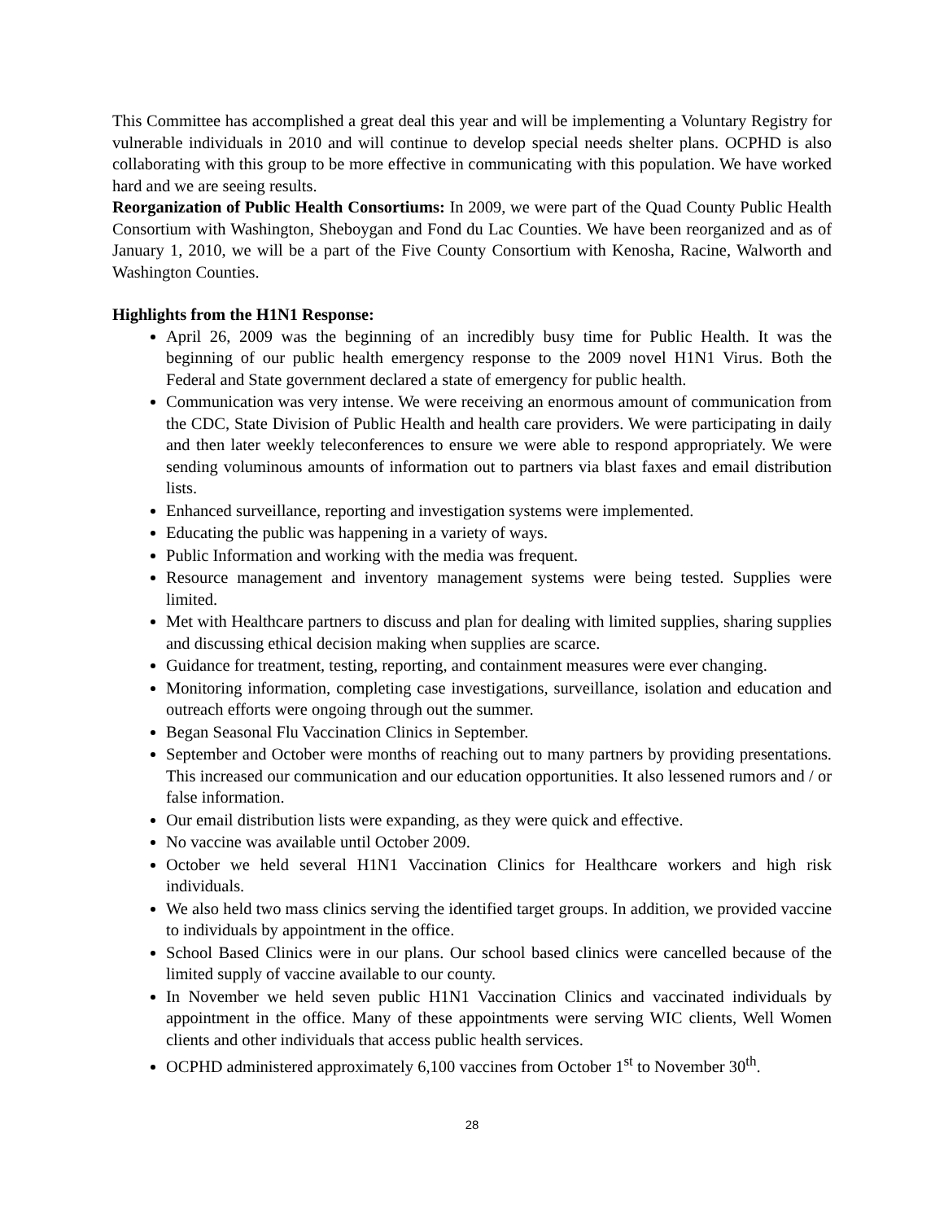This Committee has accomplished a great deal this year and will be implementing a Voluntary Registry for vulnerable individuals in 2010 and will continue to develop special needs shelter plans. OCPHD is also collaborating with this group to be more effective in communicating with this population. We have worked hard and we are seeing results.
Reorganization of Public Health Consortiums: In 2009, we were part of the Quad County Public Health Consortium with Washington, Sheboygan and Fond du Lac Counties. We have been reorganized and as of January 1, 2010, we will be a part of the Five County Consortium with Kenosha, Racine, Walworth and Washington Counties.
Highlights from the H1N1 Response:
April 26, 2009 was the beginning of an incredibly busy time for Public Health. It was the beginning of our public health emergency response to the 2009 novel H1N1 Virus. Both the Federal and State government declared a state of emergency for public health.
Communication was very intense. We were receiving an enormous amount of communication from the CDC, State Division of Public Health and health care providers. We were participating in daily and then later weekly teleconferences to ensure we were able to respond appropriately. We were sending voluminous amounts of information out to partners via blast faxes and email distribution lists.
Enhanced surveillance, reporting and investigation systems were implemented.
Educating the public was happening in a variety of ways.
Public Information and working with the media was frequent.
Resource management and inventory management systems were being tested. Supplies were limited.
Met with Healthcare partners to discuss and plan for dealing with limited supplies, sharing supplies and discussing ethical decision making when supplies are scarce.
Guidance for treatment, testing, reporting, and containment measures were ever changing.
Monitoring information, completing case investigations, surveillance, isolation and education and outreach efforts were ongoing through out the summer.
Began Seasonal Flu Vaccination Clinics in September.
September and October were months of reaching out to many partners by providing presentations. This increased our communication and our education opportunities. It also lessened rumors and / or false information.
Our email distribution lists were expanding, as they were quick and effective.
No vaccine was available until October 2009.
October we held several H1N1 Vaccination Clinics for Healthcare workers and high risk individuals.
We also held two mass clinics serving the identified target groups. In addition, we provided vaccine to individuals by appointment in the office.
School Based Clinics were in our plans. Our school based clinics were cancelled because of the limited supply of vaccine available to our county.
In November we held seven public H1N1 Vaccination Clinics and vaccinated individuals by appointment in the office. Many of these appointments were serving WIC clients, Well Women clients and other individuals that access public health services.
OCPHD administered approximately 6,100 vaccines from October 1<sup>st</sup> to November 30<sup>th</sup>.
28